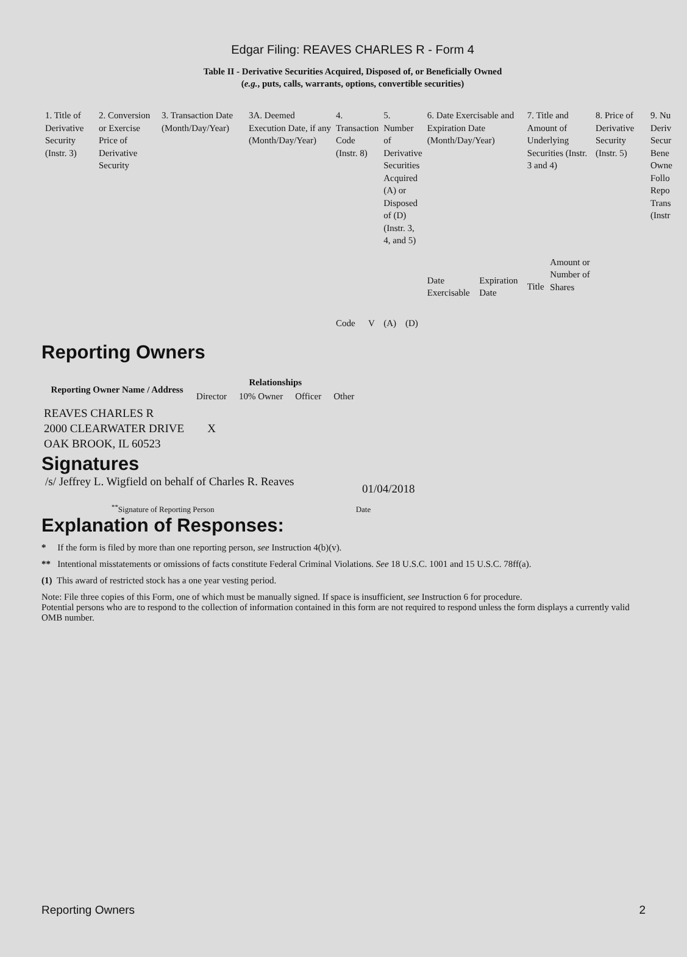Edgar Filing: REAVES CHARLES R - Form 4
Table II - Derivative Securities Acquired, Disposed of, or Beneficially Owned
(e.g., puts, calls, warrants, options, convertible securities)
| 1. Title of Derivative Security (Instr. 3) | 2. Conversion or Exercise Price of Derivative Security | 3. Transaction Date (Month/Day/Year) | 3A. Deemed Execution Date, if any (Month/Day/Year) | 4. Transaction Code (Instr. 8) | | 5. Number of Derivative Securities Acquired (A) or Disposed of (D) (Instr. 3, 4, and 5) | | 6. Date Exercisable and Expiration Date (Month/Day/Year) | | 7. Title and Amount of Underlying Securities (Instr. 3 and 4) | | 8. Price of Derivative Security (Instr. 5) | 9. Nu Deriv Secur Bene Owne Follo Repo Trans (Instr |
| | | | | Code | V | (A) | (D) | Date Exercisable | Expiration Date | Title | Amount or Number of Shares | | |
Reporting Owners
| Reporting Owner Name / Address | Relationships | | | |
| --- | --- | --- | --- | --- |
| | Director | 10% Owner | Officer | Other |
| REAVES CHARLES R 2000 CLEARWATER DRIVE OAK BROOK, IL 60523 | X | | | |
Signatures
/s/ Jeffrey L. Wigfield on behalf of Charles R. Reaves
01/04/2018
<sup>**</sup> Signature of Reporting Person Date
Explanation of Responses:
* If the form is filed by more than one reporting person, see Instruction 4(b)(v).
** Intentional misstatements or omissions of facts constitute Federal Criminal Violations. See 18 U.S.C. 1001 and 15 U.S.C. 78ff(a).
(1) This award of restricted stock has a one year vesting period.
Note: File three copies of this Form, one of which must be manually signed. If space is insufficient, see Instruction 6 for procedure.
Potential persons who are to respond to the collection of information contained in this form are not required to respond unless the form displays a currently valid OMB number.
Reporting Owners 2